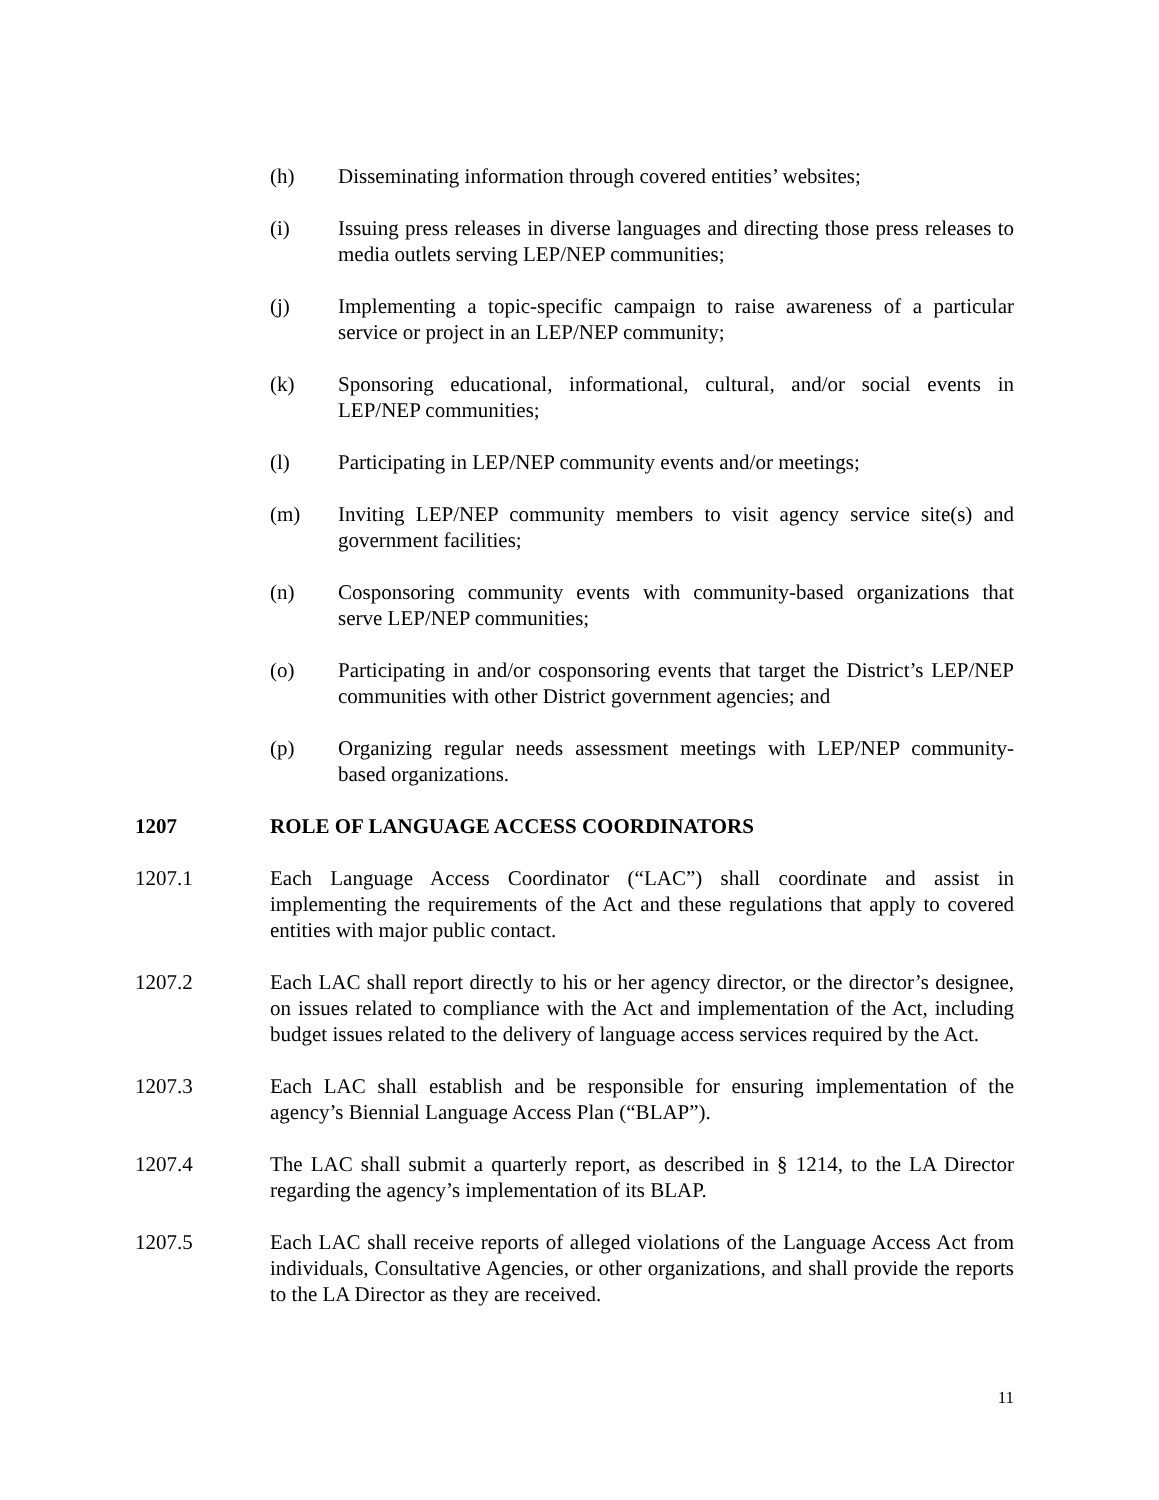(h) Disseminating information through covered entities’ websites;
(i) Issuing press releases in diverse languages and directing those press releases to media outlets serving LEP/NEP communities;
(j) Implementing a topic-specific campaign to raise awareness of a particular service or project in an LEP/NEP community;
(k) Sponsoring educational, informational, cultural, and/or social events in LEP/NEP communities;
(l) Participating in LEP/NEP community events and/or meetings;
(m) Inviting LEP/NEP community members to visit agency service site(s) and government facilities;
(n) Cosponsoring community events with community-based organizations that serve LEP/NEP communities;
(o) Participating in and/or cosponsoring events that target the District’s LEP/NEP communities with other District government agencies; and
(p) Organizing regular needs assessment meetings with LEP/NEP community-based organizations.
1207 ROLE OF LANGUAGE ACCESS COORDINATORS
1207.1 Each Language Access Coordinator (“LAC”) shall coordinate and assist in implementing the requirements of the Act and these regulations that apply to covered entities with major public contact.
1207.2 Each LAC shall report directly to his or her agency director, or the director’s designee, on issues related to compliance with the Act and implementation of the Act, including budget issues related to the delivery of language access services required by the Act.
1207.3 Each LAC shall establish and be responsible for ensuring implementation of the agency’s Biennial Language Access Plan (“BLAP”).
1207.4 The LAC shall submit a quarterly report, as described in § 1214, to the LA Director regarding the agency’s implementation of its BLAP.
1207.5 Each LAC shall receive reports of alleged violations of the Language Access Act from individuals, Consultative Agencies, or other organizations, and shall provide the reports to the LA Director as they are received.
11